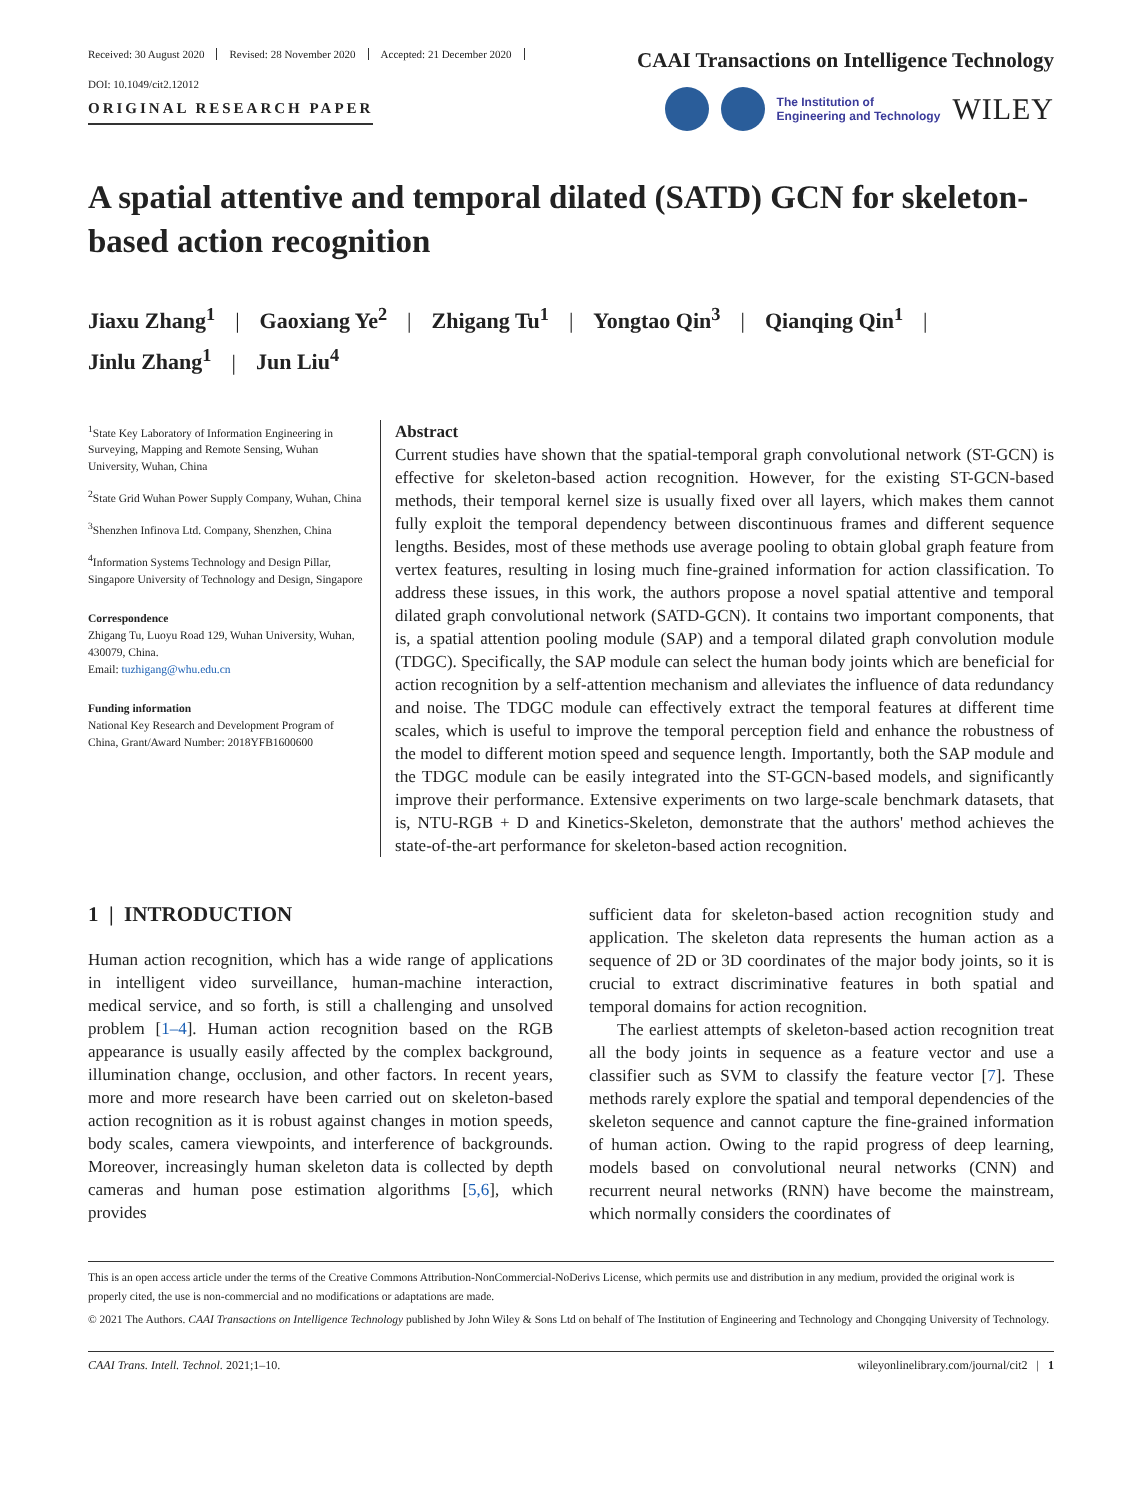Received: 30 August 2020 Revised: 28 November 2020 Accepted: 21 December 2020
DOI: 10.1049/cit2.12012
ORIGINAL RESEARCH PAPER
CAAI Transactions on Intelligence Technology
The Institution of
Engineering and Technology
WILEY
A spatial attentive and temporal dilated (SATD) GCN for skeleton-based action recognition
Jiaxu Zhang<sup>1</sup> | Gaoxiang Ye<sup>2</sup> | Zhigang Tu<sup>1</sup> | Yongtao Qin<sup>3</sup> | Qianqing Qin<sup>1</sup> |
Jinlu Zhang<sup>1</sup> | Jun Liu<sup>4</sup>
<sup>1</sup> State Key Laboratory of Information Engineering in Surveying, Mapping and Remote Sensing, Wuhan University, Wuhan, China
<sup>2</sup> State Grid Wuhan Power Supply Company, Wuhan, China
<sup>3</sup> Shenzhen Infinova Ltd. Company, Shenzhen, China
<sup>4</sup> Information Systems Technology and Design Pillar, Singapore University of Technology and Design, Singapore
Correspondence
Zhigang Tu, Luoyu Road 129, Wuhan University, Wuhan, 430079, China.
Email: tuzhigang@whu.edu.cn
Funding information
National Key Research and Development Program of China, Grant/Award Number: 2018YFB1600600
Abstract
Current studies have shown that the spatial-temporal graph convolutional network (ST-GCN) is effective for skeleton-based action recognition. However, for the existing ST-GCN-based methods, their temporal kernel size is usually fixed over all layers, which makes them cannot fully exploit the temporal dependency between discontinuous frames and different sequence lengths. Besides, most of these methods use average pooling to obtain global graph feature from vertex features, resulting in losing much fine-grained information for action classification. To address these issues, in this work, the authors propose a novel spatial attentive and temporal dilated graph convolutional network (SATD-GCN). It contains two important components, that is, a spatial attention pooling module (SAP) and a temporal dilated graph convolution module (TDGC). Specifically, the SAP module can select the human body joints which are beneficial for action recognition by a self-attention mechanism and alleviates the influence of data redundancy and noise. The TDGC module can effectively extract the temporal features at different time scales, which is useful to improve the temporal perception field and enhance the robustness of the model to different motion speed and sequence length. Importantly, both the SAP module and the TDGC module can be easily integrated into the ST-GCN-based models, and significantly improve their performance. Extensive experiments on two large-scale benchmark datasets, that is, NTU-RGB + D and Kinetics-Skeleton, demonstrate that the authors' method achieves the state-of-the-art performance for skeleton-based action recognition.
1 | INTRODUCTION
Human action recognition, which has a wide range of applications in intelligent video surveillance, human-machine interaction, medical service, and so forth, is still a challenging and unsolved problem [1–4]. Human action recognition based on the RGB appearance is usually easily affected by the complex background, illumination change, occlusion, and other factors. In recent years, more and more research have been carried out on skeleton-based action recognition as it is robust against changes in motion speeds, body scales, camera viewpoints, and interference of backgrounds. Moreover, increasingly human skeleton data is collected by depth cameras and human pose estimation algorithms [5,6], which provides
sufficient data for skeleton-based action recognition study and application. The skeleton data represents the human action as a sequence of 2D or 3D coordinates of the major body joints, so it is crucial to extract discriminative features in both spatial and temporal domains for action recognition.
The earliest attempts of skeleton-based action recognition treat all the body joints in sequence as a feature vector and use a classifier such as SVM to classify the feature vector [7]. These methods rarely explore the spatial and temporal dependencies of the skeleton sequence and cannot capture the fine-grained information of human action. Owing to the rapid progress of deep learning, models based on convolutional neural networks (CNN) and recurrent neural networks (RNN) have become the mainstream, which normally considers the coordinates of
This is an open access article under the terms of the Creative Commons Attribution-NonCommercial-NoDerivs License, which permits use and distribution in any medium, provided the original work is properly cited, the use is non-commercial and no modifications or adaptations are made.
© 2021 The Authors. CAAI Transactions on Intelligence Technology published by John Wiley & Sons Ltd on behalf of The Institution of Engineering and Technology and Chongqing University of Technology.
CAAI Trans. Intell. Technol. 2021;1–10. wileyonlinelibrary.com/journal/cit2 | 1